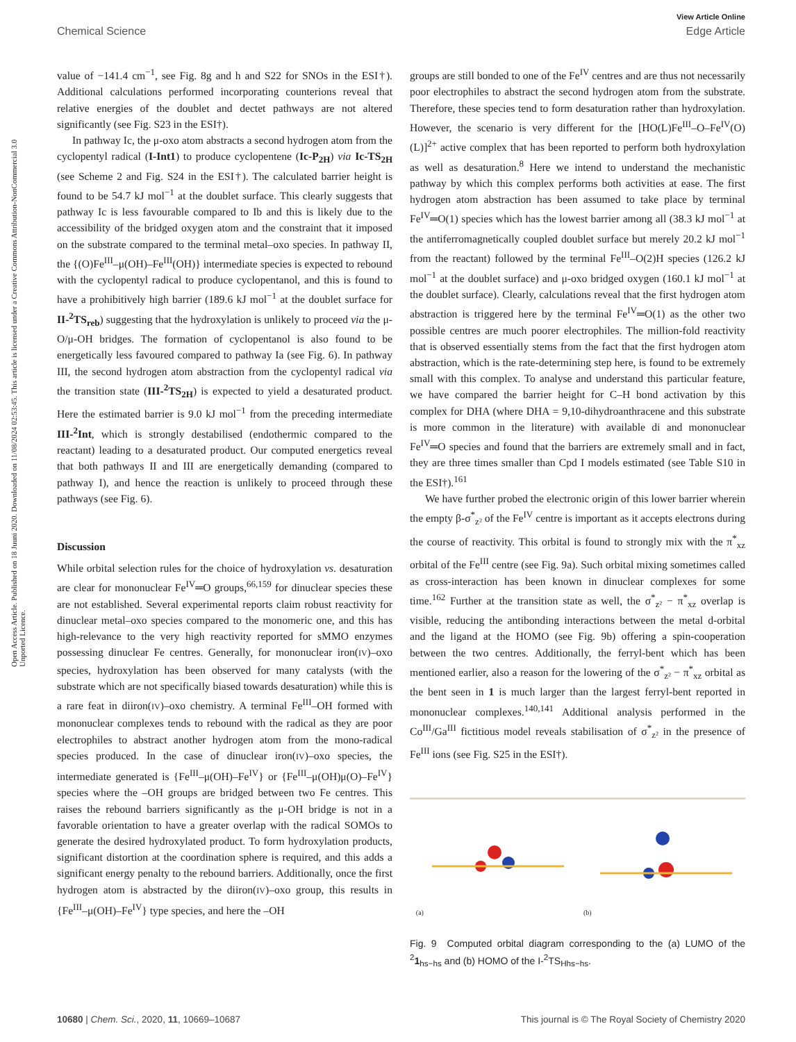View Article Online
Chemical Science Edge Article
Open Access Article. Published on 18 Juuni 2020. Downloaded on 11/08/2024 02:53:45. This article is licensed under a Creative Commons Attribution-NonCommercial 3.0 Unported Licence.
value of −141.4 cm<sup>−1</sup>, see Fig. 8g and h and S22 for SNOs in the ESI†). Additional calculations performed incorporating counterions reveal that relative energies of the doublet and dectet pathways are not altered significantly (see Fig. S23 in the ESI†).
In pathway Ic, the μ-oxo atom abstracts a second hydrogen atom from the cyclopentyl radical (I-Int1) to produce cyclopentene (Ic-P<sub>2H</sub>) via Ic-TS<sub>2H</sub> (see Scheme 2 and Fig. S24 in the ESI†). The calculated barrier height is found to be 54.7 kJ mol<sup>−1</sup> at the doublet surface. This clearly suggests that pathway Ic is less favourable compared to Ib and this is likely due to the accessibility of the bridged oxygen atom and the constraint that it imposed on the substrate compared to the terminal metal–oxo species. In pathway II, the {(O)Fe<sup>III</sup>–μ(OH)–Fe<sup>III</sup>(OH)} intermediate species is expected to rebound with the cyclopentyl radical to produce cyclopentanol, and this is found to have a prohibitively high barrier (189.6 kJ mol<sup>−1</sup> at the doublet surface for II-<sup>2</sup>TS<sub>reb</sub>) suggesting that the hydroxylation is unlikely to proceed via the μ-O/μ-OH bridges. The formation of cyclopentanol is also found to be energetically less favoured compared to pathway Ia (see Fig. 6). In pathway III, the second hydrogen atom abstraction from the cyclopentyl radical via the transition state (III-<sup>2</sup>TS<sub>2H</sub>) is expected to yield a desaturated product. Here the estimated barrier is 9.0 kJ mol<sup>−1</sup> from the preceding intermediate III-<sup>2</sup>Int, which is strongly destabilised (endothermic compared to the reactant) leading to a desaturated product. Our computed energetics reveal that both pathways II and III are energetically demanding (compared to pathway I), and hence the reaction is unlikely to proceed through these pathways (see Fig. 6).
Discussion
While orbital selection rules for the choice of hydroxylation vs. desaturation are clear for mononuclear Fe<sup>IV</sup>═O groups,<sup>66,159</sup> for dinuclear species these are not established. Several experimental reports claim robust reactivity for dinuclear metal–oxo species compared to the monomeric one, and this has high-relevance to the very high reactivity reported for sMMO enzymes possessing dinuclear Fe centres. Generally, for mononuclear iron(IV)–oxo species, hydroxylation has been observed for many catalysts (with the substrate which are not specifically biased towards desaturation) while this is a rare feat in diiron(IV)–oxo chemistry. A terminal Fe<sup>III</sup>–OH formed with mononuclear complexes tends to rebound with the radical as they are poor electrophiles to abstract another hydrogen atom from the mono-radical species produced. In the case of dinuclear iron(IV)–oxo species, the intermediate generated is {Fe<sup>III</sup>–μ(OH)–Fe<sup>IV</sup>} or {Fe<sup>III</sup>–μ(OH)μ(O)–Fe<sup>IV</sup>} species where the –OH groups are bridged between two Fe centres. This raises the rebound barriers significantly as the μ-OH bridge is not in a favorable orientation to have a greater overlap with the radical SOMOs to generate the desired hydroxylated product. To form hydroxylation products, significant distortion at the coordination sphere is required, and this adds a significant energy penalty to the rebound barriers. Additionally, once the first hydrogen atom is abstracted by the diiron(IV)–oxo group, this results in {Fe<sup>III</sup>–μ(OH)–Fe<sup>IV</sup>} type species, and here the –OH
groups are still bonded to one of the Fe<sup>IV</sup> centres and are thus not necessarily poor electrophiles to abstract the second hydrogen atom from the substrate. Therefore, these species tend to form desaturation rather than hydroxylation. However, the scenario is very different for the [HO(L)Fe<sup>III</sup>–O–Fe<sup>IV</sup>(O)(L)]<sup>2+</sup> active complex that has been reported to perform both hydroxylation as well as desaturation.<sup>8</sup> Here we intend to understand the mechanistic pathway by which this complex performs both activities at ease. The first hydrogen atom abstraction has been assumed to take place by terminal Fe<sup>IV</sup>═O(1) species which has the lowest barrier among all (38.3 kJ mol<sup>−1</sup> at the antiferromagnetically coupled doublet surface but merely 20.2 kJ mol<sup>−1</sup> from the reactant) followed by the terminal Fe<sup>III</sup>–O(2)H species (126.2 kJ mol<sup>−1</sup> at the doublet surface) and μ-oxo bridged oxygen (160.1 kJ mol<sup>−1</sup> at the doublet surface). Clearly, calculations reveal that the first hydrogen atom abstraction is triggered here by the terminal Fe<sup>IV</sup>═O(1) as the other two possible centres are much poorer electrophiles. The million-fold reactivity that is observed essentially stems from the fact that the first hydrogen atom abstraction, which is the rate-determining step here, is found to be extremely small with this complex. To analyse and understand this particular feature, we have compared the barrier height for C–H bond activation by this complex for DHA (where DHA = 9,10-dihydroanthracene and this substrate is more common in the literature) with available di and mononuclear Fe<sup>IV</sup>═O species and found that the barriers are extremely small and in fact, they are three times smaller than Cpd I models estimated (see Table S10 in the ESI†).<sup>161</sup>
We have further probed the electronic origin of this lower barrier wherein the empty β-σ<sup>*</sup><sub>z²</sub> of the Fe<sup>IV</sup> centre is important as it accepts electrons during the course of reactivity. This orbital is found to strongly mix with the π<sup>*</sup><sub>xz</sub> orbital of the Fe<sup>III</sup> centre (see Fig. 9a). Such orbital mixing sometimes called as cross-interaction has been known in dinuclear complexes for some time.<sup>162</sup> Further at the transition state as well, the σ<sup>*</sup><sub>z²</sub> − π<sup>*</sup><sub>xz</sub> overlap is visible, reducing the antibonding interactions between the metal d-orbital and the ligand at the HOMO (see Fig. 9b) offering a spin-cooperation between the two centres. Additionally, the ferryl-bent which has been mentioned earlier, also a reason for the lowering of the σ<sup>*</sup><sub>z²</sub> − π<sup>*</sup><sub>xz</sub> orbital as the bent seen in 1 is much larger than the largest ferryl-bent reported in mononuclear complexes.<sup>140,141</sup> Additional analysis performed in the Co<sup>III</sup>/Ga<sup>III</sup> fictitious model reveals stabilisation of σ<sup>*</sup><sub>z²</sub> in the presence of Fe<sup>III</sup> ions (see Fig. S25 in the ESI†).
(a) (b)
Fig. 9 Computed orbital diagram corresponding to the (a) LUMO of the <sup>2</sup>1<sub>hs−hs</sub> and (b) HOMO of the I-<sup>2</sup>TS<sub>Hhs−hs</sub>.
10680 | Chem. Sci., 2020, 11, 10669–10687 This journal is © The Royal Society of Chemistry 2020